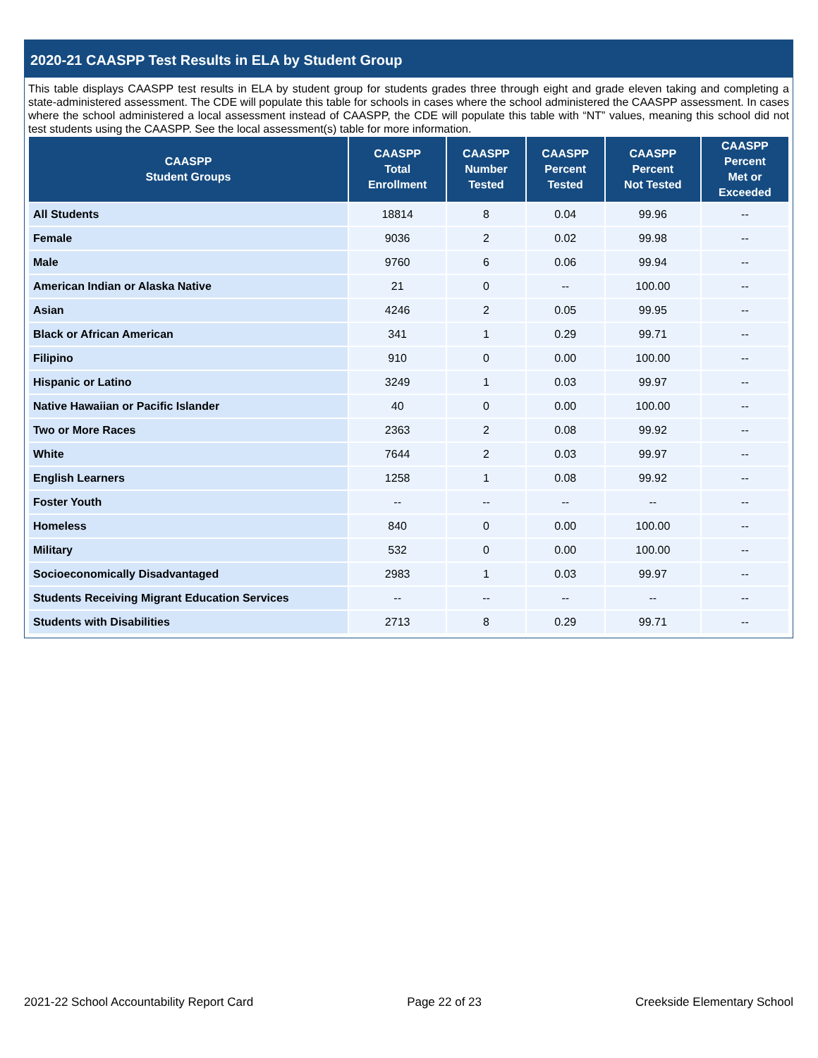2020-21 CAASPP Test Results in ELA by Student Group
This table displays CAASPP test results in ELA by student group for students grades three through eight and grade eleven taking and completing a state-administered assessment. The CDE will populate this table for schools in cases where the school administered the CAASPP assessment. In cases where the school administered a local assessment instead of CAASPP, the CDE will populate this table with “NT” values, meaning this school did not test students using the CAASPP. See the local assessment(s) table for more information.
| CAASPP Student Groups | CAASPP Total Enrollment | CAASPP Number Tested | CAASPP Percent Tested | CAASPP Percent Not Tested | CAASPP Percent Met or Exceeded |
| --- | --- | --- | --- | --- | --- |
| All Students | 18814 | 8 | 0.04 | 99.96 | -- |
| Female | 9036 | 2 | 0.02 | 99.98 | -- |
| Male | 9760 | 6 | 0.06 | 99.94 | -- |
| American Indian or Alaska Native | 21 | 0 | -- | 100.00 | -- |
| Asian | 4246 | 2 | 0.05 | 99.95 | -- |
| Black or African American | 341 | 1 | 0.29 | 99.71 | -- |
| Filipino | 910 | 0 | 0.00 | 100.00 | -- |
| Hispanic or Latino | 3249 | 1 | 0.03 | 99.97 | -- |
| Native Hawaiian or Pacific Islander | 40 | 0 | 0.00 | 100.00 | -- |
| Two or More Races | 2363 | 2 | 0.08 | 99.92 | -- |
| White | 7644 | 2 | 0.03 | 99.97 | -- |
| English Learners | 1258 | 1 | 0.08 | 99.92 | -- |
| Foster Youth | -- | -- | -- | -- | -- |
| Homeless | 840 | 0 | 0.00 | 100.00 | -- |
| Military | 532 | 0 | 0.00 | 100.00 | -- |
| Socioeconomically Disadvantaged | 2983 | 1 | 0.03 | 99.97 | -- |
| Students Receiving Migrant Education Services | -- | -- | -- | -- | -- |
| Students with Disabilities | 2713 | 8 | 0.29 | 99.71 | -- |
2021-22 School Accountability Report Card Page 22 of 23 Creekside Elementary School